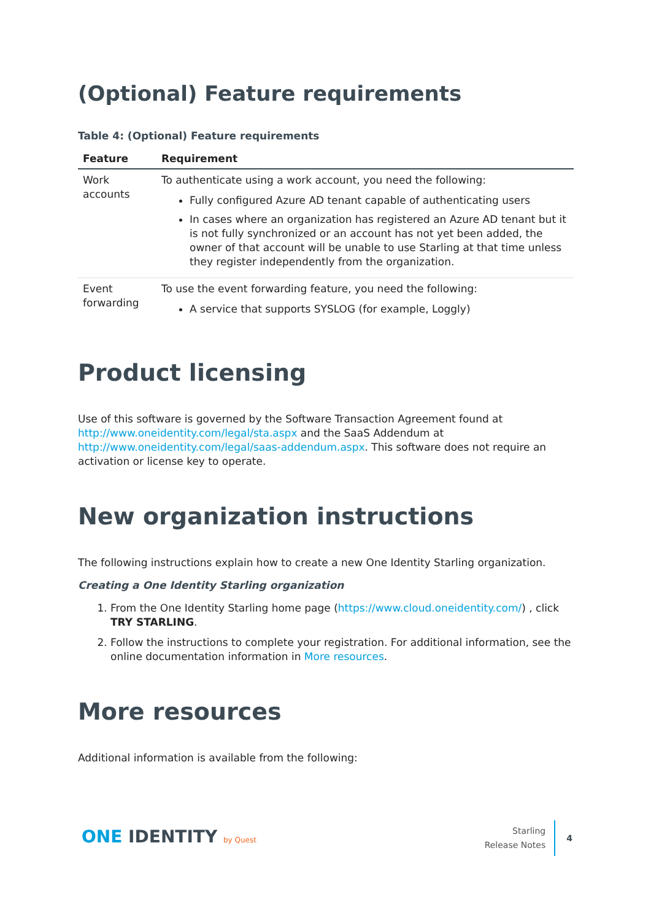(Optional) Feature requirements
Table 4: (Optional) Feature requirements
| Feature | Requirement |
| --- | --- |
| Work accounts | To authenticate using a work account, you need the following: Fully configured Azure AD tenant capable of authenticating users In cases where an organization has registered an Azure AD tenant but it is not fully synchronized or an account has not yet been added, the owner of that account will be unable to use Starling at that time unless they register independently from the organization. |
| Event forwarding | To use the event forwarding feature, you need the following: A service that supports SYSLOG (for example, Loggly) |
Product licensing
Use of this software is governed by the Software Transaction Agreement found at http://www.oneidentity.com/legal/sta.aspx and the SaaS Addendum at http://www.oneidentity.com/legal/saas-addendum.aspx. This software does not require an activation or license key to operate.
New organization instructions
The following instructions explain how to create a new One Identity Starling organization.
Creating a One Identity Starling organization
1. From the One Identity Starling home page (https://www.cloud.oneidentity.com/) , click TRY STARLING.
2. Follow the instructions to complete your registration. For additional information, see the online documentation information in More resources.
More resources
Additional information is available from the following:
ONE IDENTITY by Quest
Starling
Release Notes
4